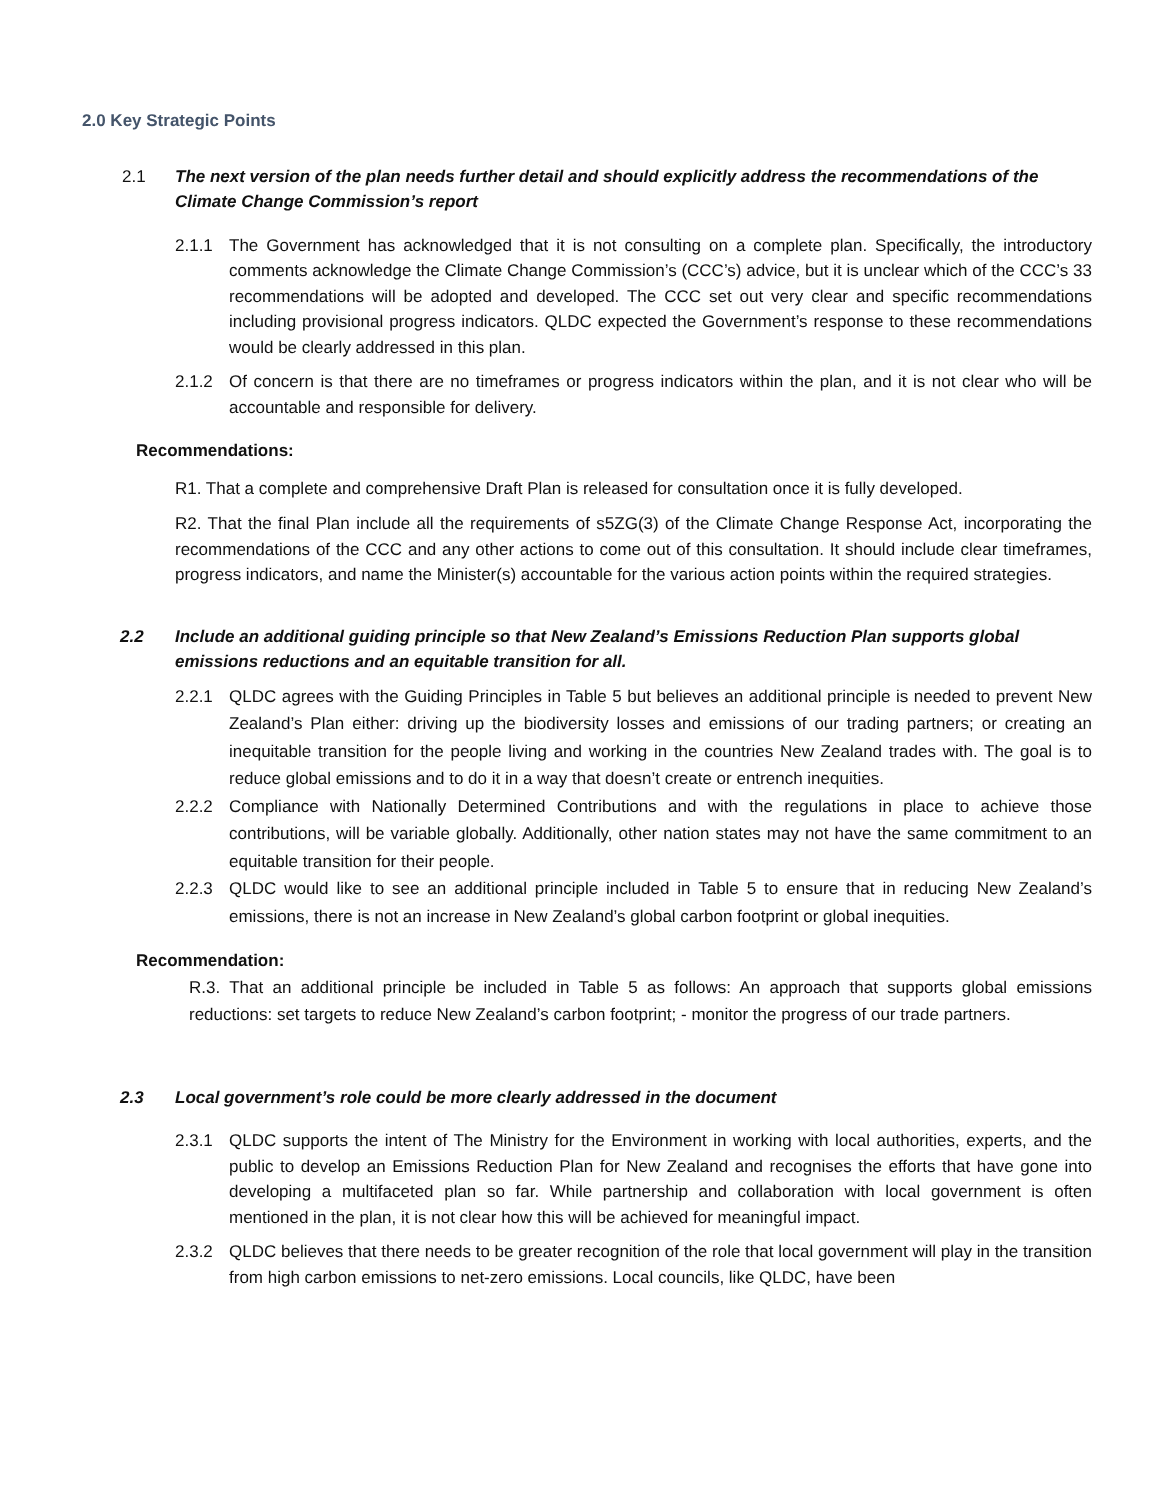2.0 Key Strategic Points
2.1 The next version of the plan needs further detail and should explicitly address the recommendations of the Climate Change Commission’s report
2.1.1 The Government has acknowledged that it is not consulting on a complete plan. Specifically, the introductory comments acknowledge the Climate Change Commission’s (CCC’s) advice, but it is unclear which of the CCC’s 33 recommendations will be adopted and developed. The CCC set out very clear and specific recommendations including provisional progress indicators. QLDC expected the Government’s response to these recommendations would be clearly addressed in this plan.
2.1.2 Of concern is that there are no timeframes or progress indicators within the plan, and it is not clear who will be accountable and responsible for delivery.
Recommendations:
R1. That a complete and comprehensive Draft Plan is released for consultation once it is fully developed.
R2. That the final Plan include all the requirements of s5ZG(3) of the Climate Change Response Act, incorporating the recommendations of the CCC and any other actions to come out of this consultation. It should include clear timeframes, progress indicators, and name the Minister(s) accountable for the various action points within the required strategies.
2.2 Include an additional guiding principle so that New Zealand’s Emissions Reduction Plan supports global emissions reductions and an equitable transition for all.
2.2.1 QLDC agrees with the Guiding Principles in Table 5 but believes an additional principle is needed to prevent New Zealand’s Plan either: driving up the biodiversity losses and emissions of our trading partners; or creating an inequitable transition for the people living and working in the countries New Zealand trades with. The goal is to reduce global emissions and to do it in a way that doesn’t create or entrench inequities.
2.2.2 Compliance with Nationally Determined Contributions and with the regulations in place to achieve those contributions, will be variable globally. Additionally, other nation states may not have the same commitment to an equitable transition for their people.
2.2.3 QLDC would like to see an additional principle included in Table 5 to ensure that in reducing New Zealand’s emissions, there is not an increase in New Zealand’s global carbon footprint or global inequities.
Recommendation:
R.3. That an additional principle be included in Table 5 as follows: An approach that supports global emissions reductions: set targets to reduce New Zealand’s carbon footprint; - monitor the progress of our trade partners.
2.3 Local government’s role could be more clearly addressed in the document
2.3.1 QLDC supports the intent of The Ministry for the Environment in working with local authorities, experts, and the public to develop an Emissions Reduction Plan for New Zealand and recognises the efforts that have gone into developing a multifaceted plan so far. While partnership and collaboration with local government is often mentioned in the plan, it is not clear how this will be achieved for meaningful impact.
2.3.2 QLDC believes that there needs to be greater recognition of the role that local government will play in the transition from high carbon emissions to net-zero emissions. Local councils, like QLDC, have been